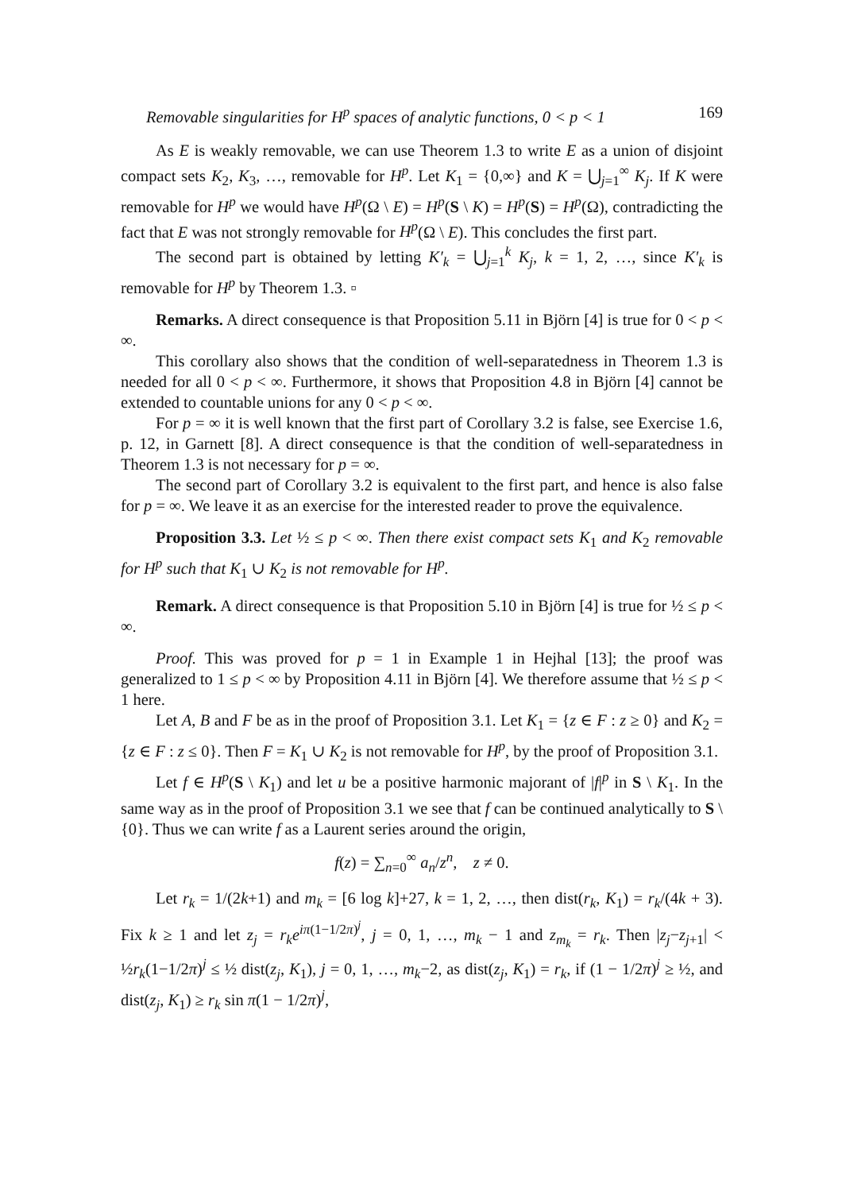Removable singularities for H<sup>p</sup> spaces of analytic functions, 0 < p < 1 169
As E is weakly removable, we can use Theorem 1.3 to write E as a union of disjoint compact sets K<sub>2</sub>, K<sub>3</sub>, …, removable for H<sup>p</sup>. Let K<sub>1</sub> = {0,∞} and K = ⋃<sub>j=1</sub><sup>∞</sup> K<sub>j</sub>. If K were removable for H<sup>p</sup> we would have H<sup>p</sup>(Ω \ E) = H<sup>p</sup>(S \ K) = H<sup>p</sup>(S) = H<sup>p</sup>(Ω), contradicting the fact that E was not strongly removable for H<sup>p</sup>(Ω \ E). This concludes the first part.
The second part is obtained by letting K′<sub>k</sub> = ⋃<sub>j=1</sub><sup>k</sup> K<sub>j</sub>, k = 1, 2, …, since K′<sub>k</sub> is removable for H<sup>p</sup> by Theorem 1.3. ▫
Remarks. A direct consequence is that Proposition 5.11 in Björn [4] is true for 0 < p < ∞.
This corollary also shows that the condition of well-separatedness in Theorem 1.3 is needed for all 0 < p < ∞. Furthermore, it shows that Proposition 4.8 in Björn [4] cannot be extended to countable unions for any 0 < p < ∞.
For p = ∞ it is well known that the first part of Corollary 3.2 is false, see Exercise 1.6, p. 12, in Garnett [8]. A direct consequence is that the condition of well-separatedness in Theorem 1.3 is not necessary for p = ∞.
The second part of Corollary 3.2 is equivalent to the first part, and hence is also false for p = ∞. We leave it as an exercise for the interested reader to prove the equivalence.
Proposition 3.3. Let ½ ≤ p < ∞. Then there exist compact sets K<sub>1</sub> and K<sub>2</sub> removable for H<sup>p</sup> such that K<sub>1</sub> ∪ K<sub>2</sub> is not removable for H<sup>p</sup>.
Remark. A direct consequence is that Proposition 5.10 in Björn [4] is true for ½ ≤ p < ∞.
Proof. This was proved for p = 1 in Example 1 in Hejhal [13]; the proof was generalized to 1 ≤ p < ∞ by Proposition 4.11 in Björn [4]. We therefore assume that ½ ≤ p < 1 here.
Let A, B and F be as in the proof of Proposition 3.1. Let K<sub>1</sub> = {z ∈ F : z ≥ 0} and K<sub>2</sub> = {z ∈ F : z ≤ 0}. Then F = K<sub>1</sub> ∪ K<sub>2</sub> is not removable for H<sup>p</sup>, by the proof of Proposition 3.1.
Let f ∈ H<sup>p</sup>(S \ K<sub>1</sub>) and let u be a positive harmonic majorant of |f|<sup>p</sup> in S \ K<sub>1</sub>. In the same way as in the proof of Proposition 3.1 we see that f can be continued analytically to S \ {0}. Thus we can write f as a Laurent series around the origin,
f(z) = ∑<sub>n=0</sub><sup>∞</sup> a<sub>n</sub>/z<sup>n</sup>, z ≠ 0.
Let r<sub>k</sub> = 1/(2k+1) and m<sub>k</sub> = [6 log k]+27, k = 1, 2, …, then dist(r<sub>k</sub>, K<sub>1</sub>) = r<sub>k</sub>/(4k + 3). Fix k ≥ 1 and let z<sub>j</sub> = r<sub>k</sub>e<sup>iπ(1−1/2π)<sup>j</sup></sup>, j = 0, 1, …, m<sub>k</sub> − 1 and z<sub>m<sub>k</sub></sub> = r<sub>k</sub>. Then |z<sub>j</sub>−z<sub>j+1</sub>| < ½r<sub>k</sub>(1−1/2π)<sup>j</sup> ≤ ½ dist(z<sub>j</sub>, K<sub>1</sub>), j = 0, 1, …, m<sub>k</sub>−2, as dist(z<sub>j</sub>, K<sub>1</sub>) = r<sub>k</sub>, if (1 − 1/2π)<sup>j</sup> ≥ ½, and dist(z<sub>j</sub>, K<sub>1</sub>) ≥ r<sub>k</sub> sin π(1 − 1/2π)<sup>j</sup>,